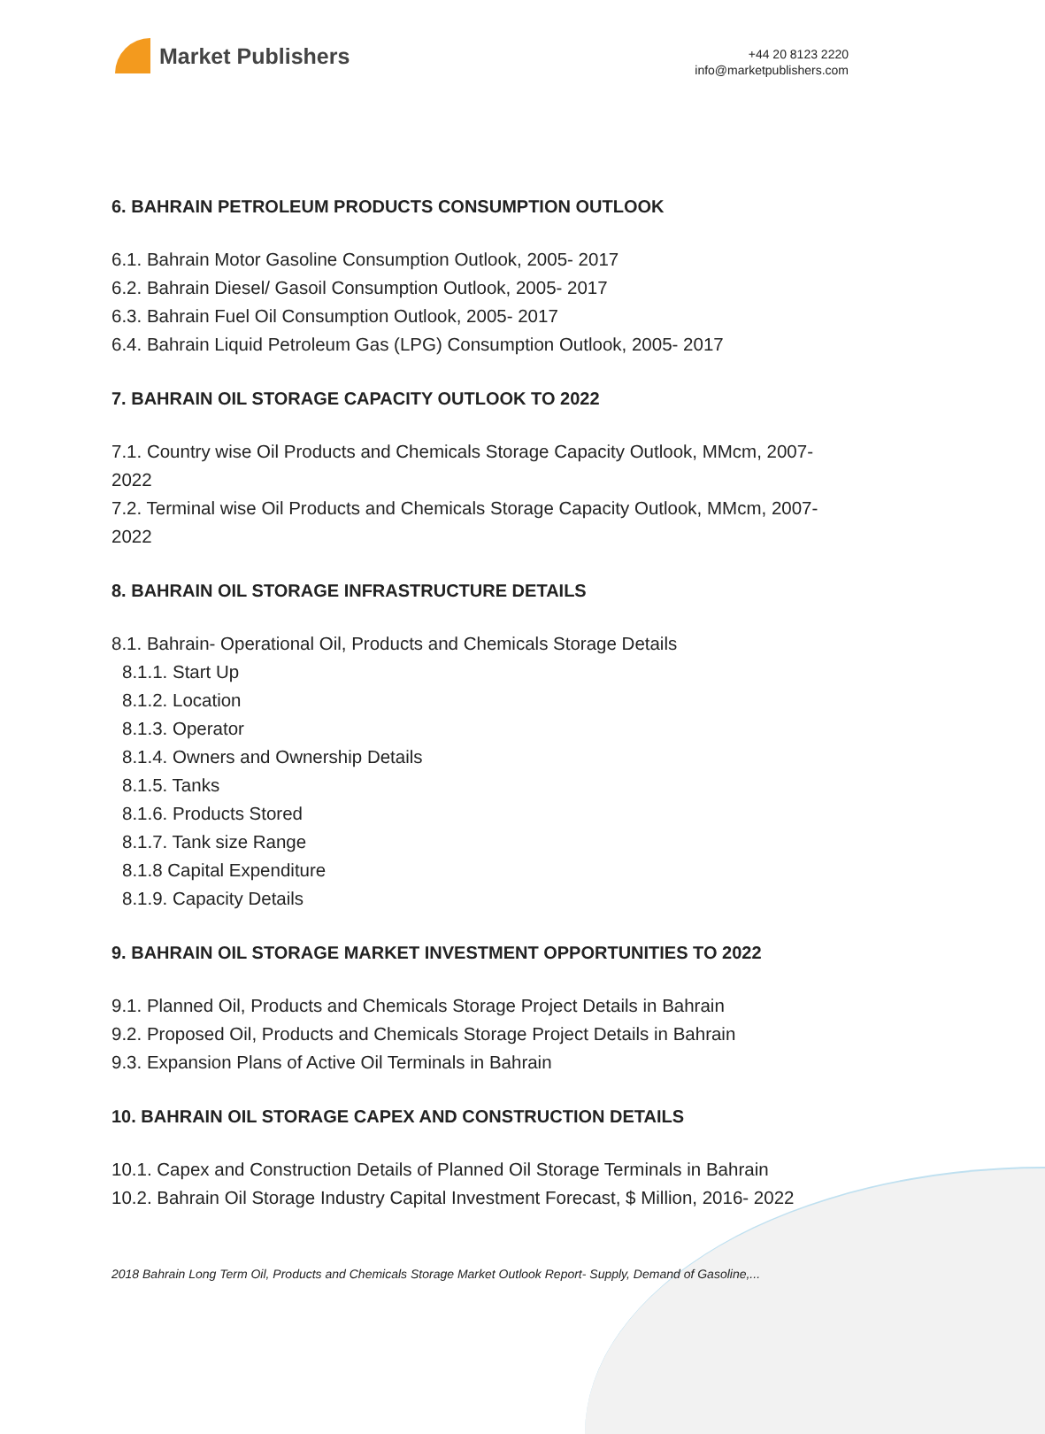Market Publishers
+44 20 8123 2220
info@marketpublishers.com
6. BAHRAIN PETROLEUM PRODUCTS CONSUMPTION OUTLOOK
6.1. Bahrain Motor Gasoline Consumption Outlook, 2005- 2017
6.2. Bahrain Diesel/ Gasoil Consumption Outlook, 2005- 2017
6.3. Bahrain Fuel Oil Consumption Outlook, 2005- 2017
6.4. Bahrain Liquid Petroleum Gas (LPG) Consumption Outlook, 2005- 2017
7. BAHRAIN OIL STORAGE CAPACITY OUTLOOK TO 2022
7.1. Country wise Oil Products and Chemicals Storage Capacity Outlook, MMcm, 2007- 2022
7.2. Terminal wise Oil Products and Chemicals Storage Capacity Outlook, MMcm, 2007- 2022
8. BAHRAIN OIL STORAGE INFRASTRUCTURE DETAILS
8.1. Bahrain- Operational Oil, Products and Chemicals Storage Details
8.1.1. Start Up
8.1.2. Location
8.1.3. Operator
8.1.4. Owners and Ownership Details
8.1.5. Tanks
8.1.6. Products Stored
8.1.7. Tank size Range
8.1.8 Capital Expenditure
8.1.9. Capacity Details
9. BAHRAIN OIL STORAGE MARKET INVESTMENT OPPORTUNITIES TO 2022
9.1. Planned Oil, Products and Chemicals Storage Project Details in Bahrain
9.2. Proposed Oil, Products and Chemicals Storage Project Details in Bahrain
9.3. Expansion Plans of Active Oil Terminals in Bahrain
10. BAHRAIN OIL STORAGE CAPEX AND CONSTRUCTION DETAILS
10.1. Capex and Construction Details of Planned Oil Storage Terminals in Bahrain
10.2. Bahrain Oil Storage Industry Capital Investment Forecast, $ Million, 2016- 2022
2018 Bahrain Long Term Oil, Products and Chemicals Storage Market Outlook Report- Supply, Demand of Gasoline,...